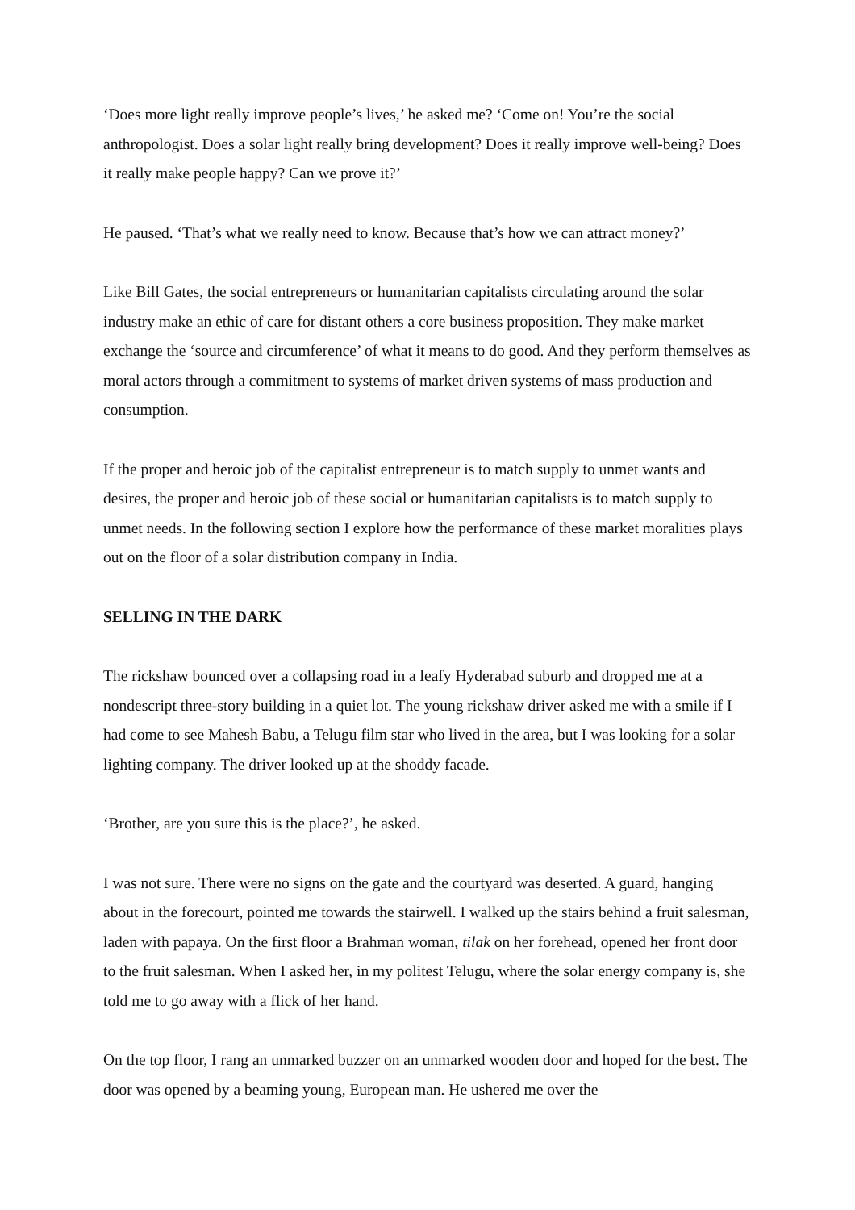‘Does more light really improve people’s lives,’ he asked me? ‘Come on! You’re the social anthropologist. Does a solar light really bring development? Does it really improve well-being? Does it really make people happy? Can we prove it?’
He paused. ‘That’s what we really need to know. Because that’s how we can attract money?’
Like Bill Gates, the social entrepreneurs or humanitarian capitalists circulating around the solar industry make an ethic of care for distant others a core business proposition. They make market exchange the ‘source and circumference’ of what it means to do good. And they perform themselves as moral actors through a commitment to systems of market driven systems of mass production and consumption.
If the proper and heroic job of the capitalist entrepreneur is to match supply to unmet wants and desires, the proper and heroic job of these social or humanitarian capitalists is to match supply to unmet needs. In the following section I explore how the performance of these market moralities plays out on the floor of a solar distribution company in India.
SELLING IN THE DARK
The rickshaw bounced over a collapsing road in a leafy Hyderabad suburb and dropped me at a nondescript three-story building in a quiet lot. The young rickshaw driver asked me with a smile if I had come to see Mahesh Babu, a Telugu film star who lived in the area, but I was looking for a solar lighting company. The driver looked up at the shoddy facade.
‘Brother, are you sure this is the place?’, he asked.
I was not sure. There were no signs on the gate and the courtyard was deserted. A guard, hanging about in the forecourt, pointed me towards the stairwell. I walked up the stairs behind a fruit salesman, laden with papaya. On the first floor a Brahman woman, tilak on her forehead, opened her front door to the fruit salesman. When I asked her, in my politest Telugu, where the solar energy company is, she told me to go away with a flick of her hand.
On the top floor, I rang an unmarked buzzer on an unmarked wooden door and hoped for the best. The door was opened by a beaming young, European man. He ushered me over the